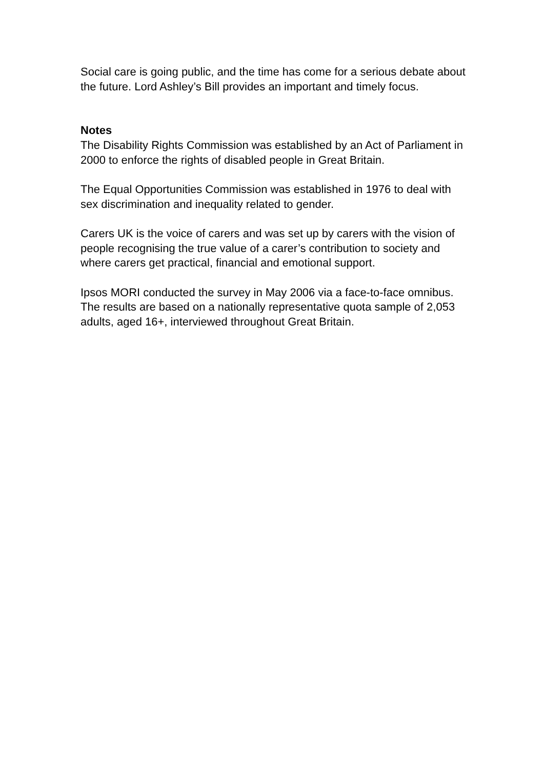Social care is going public, and the time has come for a serious debate about the future. Lord Ashley’s Bill provides an important and timely focus.
Notes
The Disability Rights Commission was established by an Act of Parliament in 2000 to enforce the rights of disabled people in Great Britain.
The Equal Opportunities Commission was established in 1976 to deal with sex discrimination and inequality related to gender.
Carers UK is the voice of carers and was set up by carers with the vision of people recognising the true value of a carer’s contribution to society and where carers get practical, financial and emotional support.
Ipsos MORI conducted the survey in May 2006 via a face-to-face omnibus. The results are based on a nationally representative quota sample of 2,053 adults, aged 16+, interviewed throughout Great Britain.